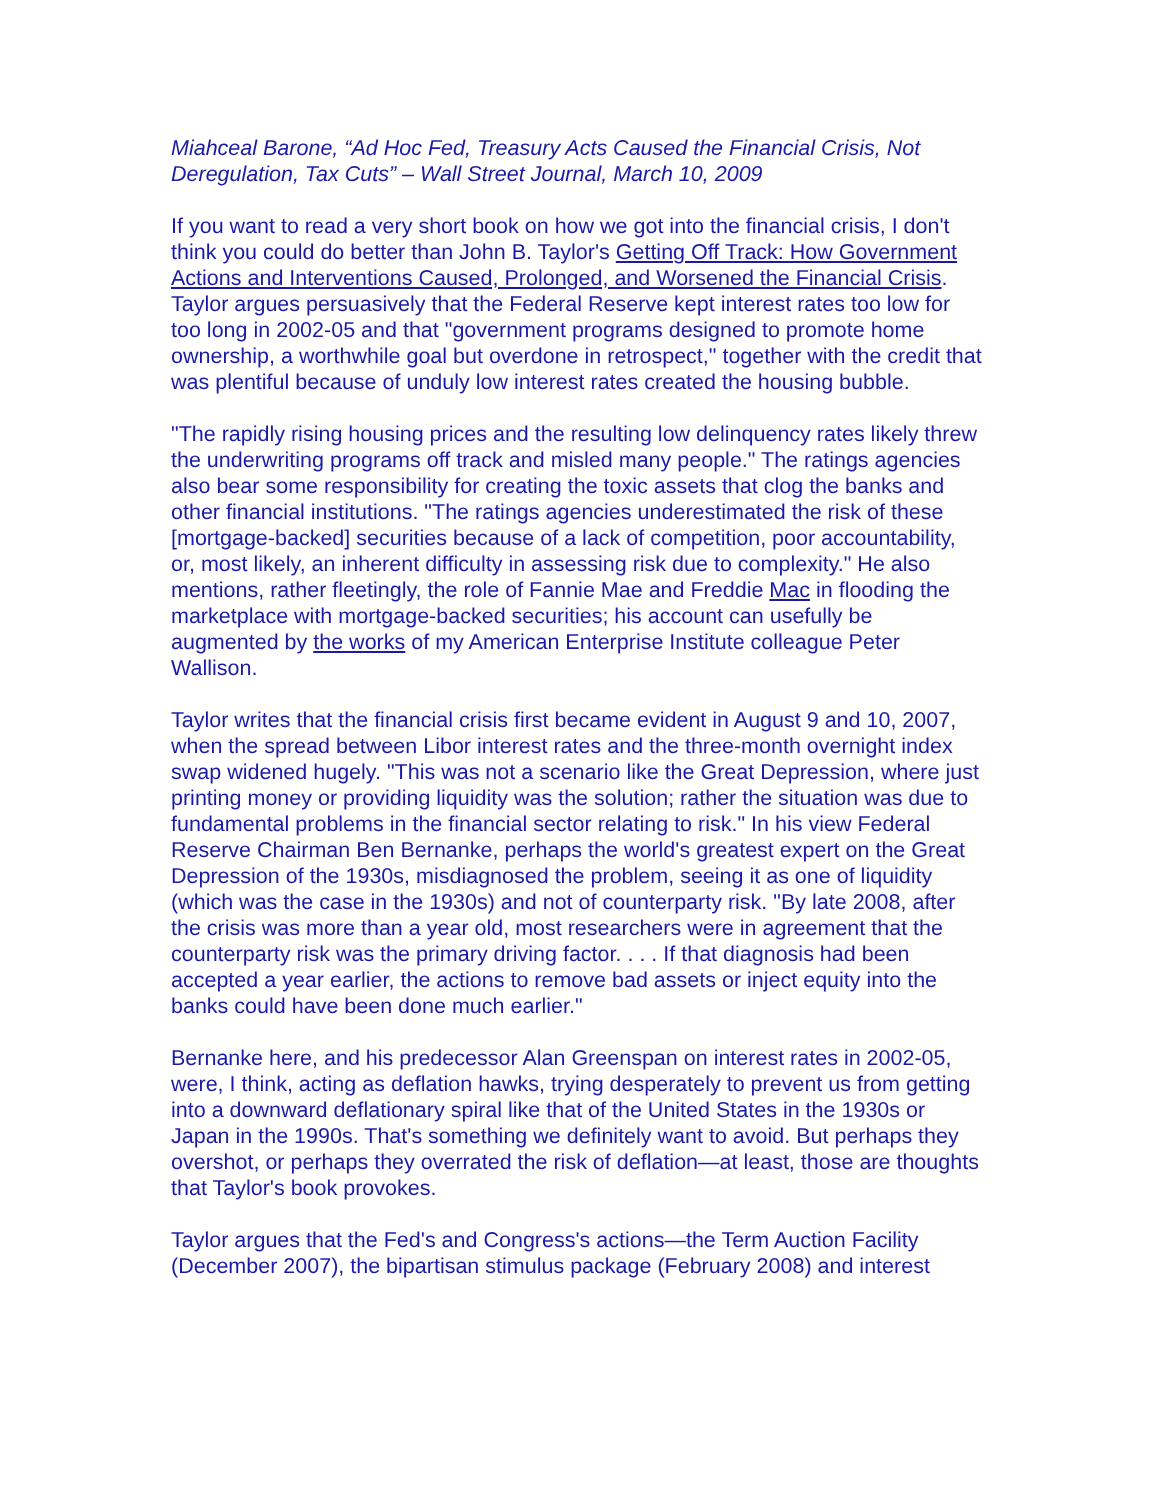Miahceal Barone, “Ad Hoc Fed, Treasury Acts Caused the Financial Crisis, Not Deregulation, Tax Cuts” – Wall Street Journal, March 10, 2009
If you want to read a very short book on how we got into the financial crisis, I don't think you could do better than John B. Taylor's Getting Off Track: How Government Actions and Interventions Caused, Prolonged, and Worsened the Financial Crisis. Taylor argues persuasively that the Federal Reserve kept interest rates too low for too long in 2002-05 and that "government programs designed to promote home ownership, a worthwhile goal but overdone in retrospect," together with the credit that was plentiful because of unduly low interest rates created the housing bubble.
"The rapidly rising housing prices and the resulting low delinquency rates likely threw the underwriting programs off track and misled many people." The ratings agencies also bear some responsibility for creating the toxic assets that clog the banks and other financial institutions. "The ratings agencies underestimated the risk of these [mortgage-backed] securities because of a lack of competition, poor accountability, or, most likely, an inherent difficulty in assessing risk due to complexity." He also mentions, rather fleetingly, the role of Fannie Mae and Freddie Mac in flooding the marketplace with mortgage-backed securities; his account can usefully be augmented by the works of my American Enterprise Institute colleague Peter Wallison.
Taylor writes that the financial crisis first became evident in August 9 and 10, 2007, when the spread between Libor interest rates and the three-month overnight index swap widened hugely. "This was not a scenario like the Great Depression, where just printing money or providing liquidity was the solution; rather the situation was due to fundamental problems in the financial sector relating to risk." In his view Federal Reserve Chairman Ben Bernanke, perhaps the world's greatest expert on the Great Depression of the 1930s, misdiagnosed the problem, seeing it as one of liquidity (which was the case in the 1930s) and not of counterparty risk. "By late 2008, after the crisis was more than a year old, most researchers were in agreement that the counterparty risk was the primary driving factor. . . . If that diagnosis had been accepted a year earlier, the actions to remove bad assets or inject equity into the banks could have been done much earlier."
Bernanke here, and his predecessor Alan Greenspan on interest rates in 2002-05, were, I think, acting as deflation hawks, trying desperately to prevent us from getting into a downward deflationary spiral like that of the United States in the 1930s or Japan in the 1990s. That's something we definitely want to avoid. But perhaps they overshot, or perhaps they overrated the risk of deflation—at least, those are thoughts that Taylor's book provokes.
Taylor argues that the Fed's and Congress's actions—the Term Auction Facility (December 2007), the bipartisan stimulus package (February 2008) and interest